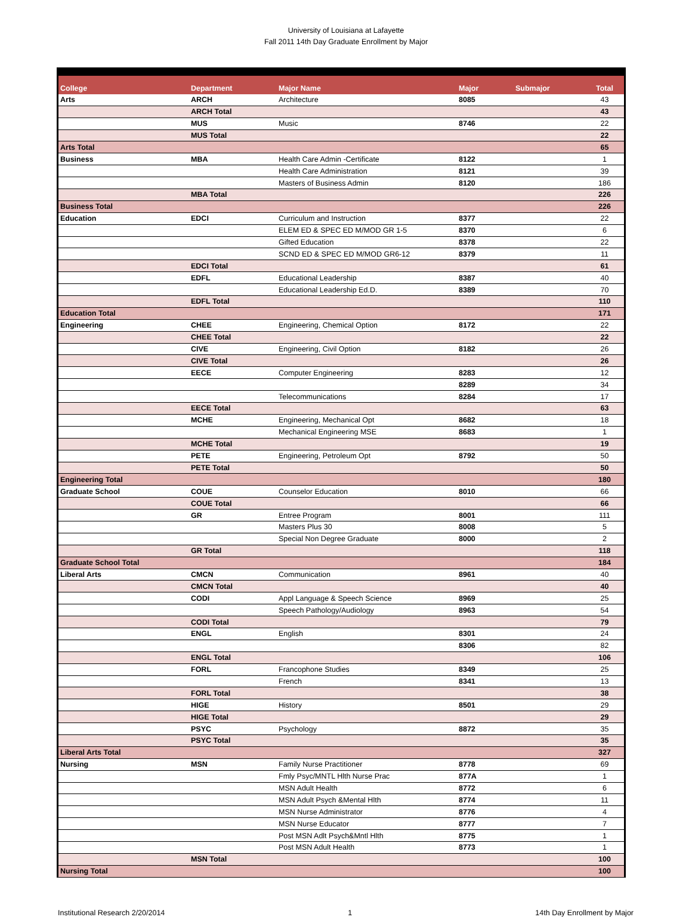University of Louisiana at Lafayette
Fall 2011 14th Day Graduate Enrollment by Major
| College | Department | Major Name | Major | Submajor | Total |
| --- | --- | --- | --- | --- | --- |
| Arts | ARCH | Architecture | 8085 | | 43 |
| | ARCH Total | | | | 43 |
| | MUS | Music | 8746 | | 22 |
| | MUS Total | | | | 22 |
| Arts Total | | | | | 65 |
| Business | MBA | Health Care Admin -Certificate | 8122 | | 1 |
| | | Health Care Administration | 8121 | | 39 |
| | | Masters of Business Admin | 8120 | | 186 |
| | MBA Total | | | | 226 |
| Business Total | | | | | 226 |
| Education | EDCI | Curriculum and Instruction | 8377 | | 22 |
| | | ELEM ED & SPEC ED M/MOD GR 1-5 | 8370 | | 6 |
| | | Gifted Education | 8378 | | 22 |
| | | SCND ED & SPEC ED M/MOD GR6-12 | 8379 | | 11 |
| | EDCI Total | | | | 61 |
| | EDFL | Educational Leadership | 8387 | | 40 |
| | | Educational Leadership Ed.D. | 8389 | | 70 |
| | EDFL Total | | | | 110 |
| Education Total | | | | | 171 |
| Engineering | CHEE | Engineering, Chemical Option | 8172 | | 22 |
| | CHEE Total | | | | 22 |
| | CIVE | Engineering, Civil Option | 8182 | | 26 |
| | CIVE Total | | | | 26 |
| | EECE | Computer Engineering | 8283 | | 12 |
| | | | 8289 | | 34 |
| | | Telecommunications | 8284 | | 17 |
| | EECE Total | | | | 63 |
| | MCHE | Engineering, Mechanical Opt | 8682 | | 18 |
| | | Mechanical Engineering MSE | 8683 | | 1 |
| | MCHE Total | | | | 19 |
| | PETE | Engineering, Petroleum Opt | 8792 | | 50 |
| | PETE Total | | | | 50 |
| Engineering Total | | | | | 180 |
| Graduate School | COUE | Counselor Education | 8010 | | 66 |
| | COUE Total | | | | 66 |
| | GR | Entree Program | 8001 | | 111 |
| | | Masters Plus 30 | 8008 | | 5 |
| | | Special Non Degree Graduate | 8000 | | 2 |
| | GR Total | | | | 118 |
| Graduate School Total | | | | | 184 |
| Liberal Arts | CMCN | Communication | 8961 | | 40 |
| | CMCN Total | | | | 40 |
| | CODI | Appl Language & Speech Science | 8969 | | 25 |
| | | Speech Pathology/Audiology | 8963 | | 54 |
| | CODI Total | | | | 79 |
| | ENGL | English | 8301 | | 24 |
| | | | 8306 | | 82 |
| | ENGL Total | | | | 106 |
| | FORL | Francophone Studies | 8349 | | 25 |
| | | French | 8341 | | 13 |
| | FORL Total | | | | 38 |
| | HIGE | History | 8501 | | 29 |
| | HIGE Total | | | | 29 |
| | PSYC | Psychology | 8872 | | 35 |
| | PSYC Total | | | | 35 |
| Liberal Arts Total | | | | | 327 |
| Nursing | MSN | Family Nurse Practitioner | 8778 | | 69 |
| | | Fmly Psyc/MNTL Hlth Nurse Prac | 877A | | 1 |
| | | MSN Adult Health | 8772 | | 6 |
| | | MSN Adult Psych &Mental Hlth | 8774 | | 11 |
| | | MSN Nurse Administrator | 8776 | | 4 |
| | | MSN Nurse Educator | 8777 | | 7 |
| | | Post MSN Adlt Psych&Mntl Hlth | 8775 | | 1 |
| | | Post MSN Adult Health | 8773 | | 1 |
| | MSN Total | | | | 100 |
| Nursing Total | | | | | 100 |
Institutional Research 2/20/2014 1 14th Day Enrollment by Major